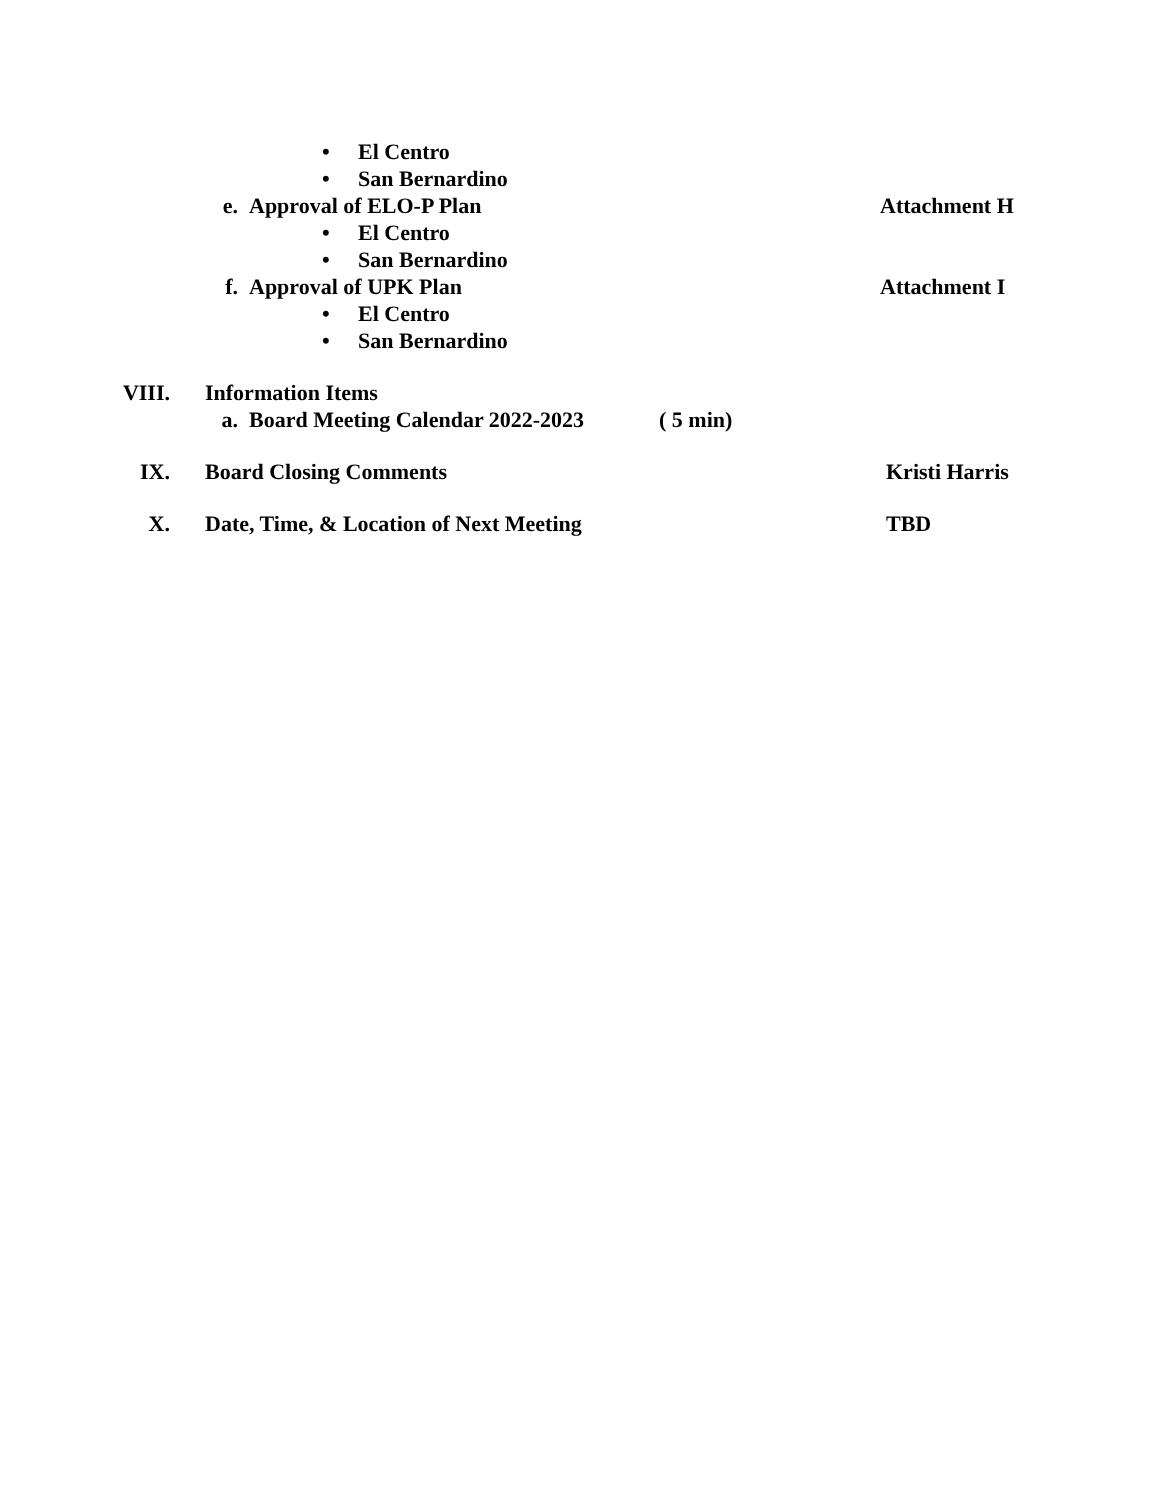• El Centro
• San Bernardino
e. Approval of ELO-P Plan Attachment H
• El Centro
• San Bernardino
f. Approval of UPK Plan Attachment I
• El Centro
• San Bernardino
VIII. Information Items
a. Board Meeting Calendar 2022-2023 ( 5 min)
IX. Board Closing Comments Kristi Harris
X. Date, Time, & Location of Next Meeting TBD